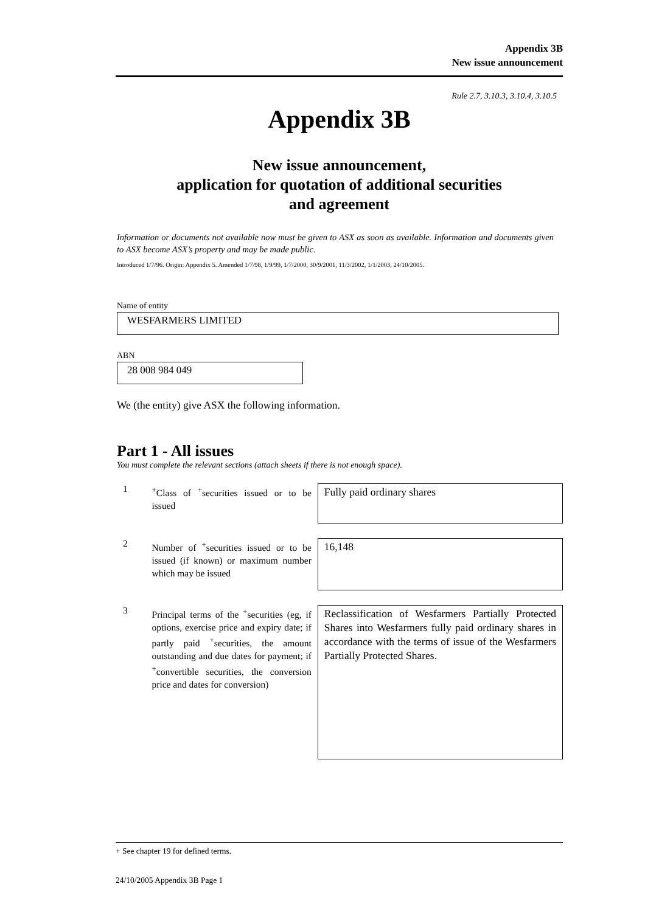Appendix 3B
New issue announcement
Rule 2.7, 3.10.3, 3.10.4, 3.10.5
Appendix 3B
New issue announcement,
application for quotation of additional securities
and agreement
Information or documents not available now must be given to ASX as soon as available. Information and documents given to ASX become ASX’s property and may be made public.
Introduced 1/7/96. Origin: Appendix 5. Amended 1/7/98, 1/9/99, 1/7/2000, 30/9/2001, 11/3/2002, 1/1/2003, 24/10/2005.
Name of entity
WESFARMERS LIMITED
ABN
28 008 984 049
We (the entity) give ASX the following information.
Part 1 - All issues
You must complete the relevant sections (attach sheets if there is not enough space).
1
<sup>+</sup>Class of <sup>+</sup>securities issued or to be issued
Fully paid ordinary shares
2
Number of <sup>+</sup>securities issued or to be issued (if known) or maximum number which may be issued
16,148
3
Principal terms of the <sup>+</sup>securities (eg, if options, exercise price and expiry date; if partly paid <sup>+</sup>securities, the amount outstanding and due dates for payment; if <sup>+</sup>convertible securities, the conversion price and dates for conversion)
Reclassification of Wesfarmers Partially Protected Shares into Wesfarmers fully paid ordinary shares in accordance with the terms of issue of the Wesfarmers Partially Protected Shares.
+ See chapter 19 for defined terms.
24/10/2005 Appendix 3B Page 1